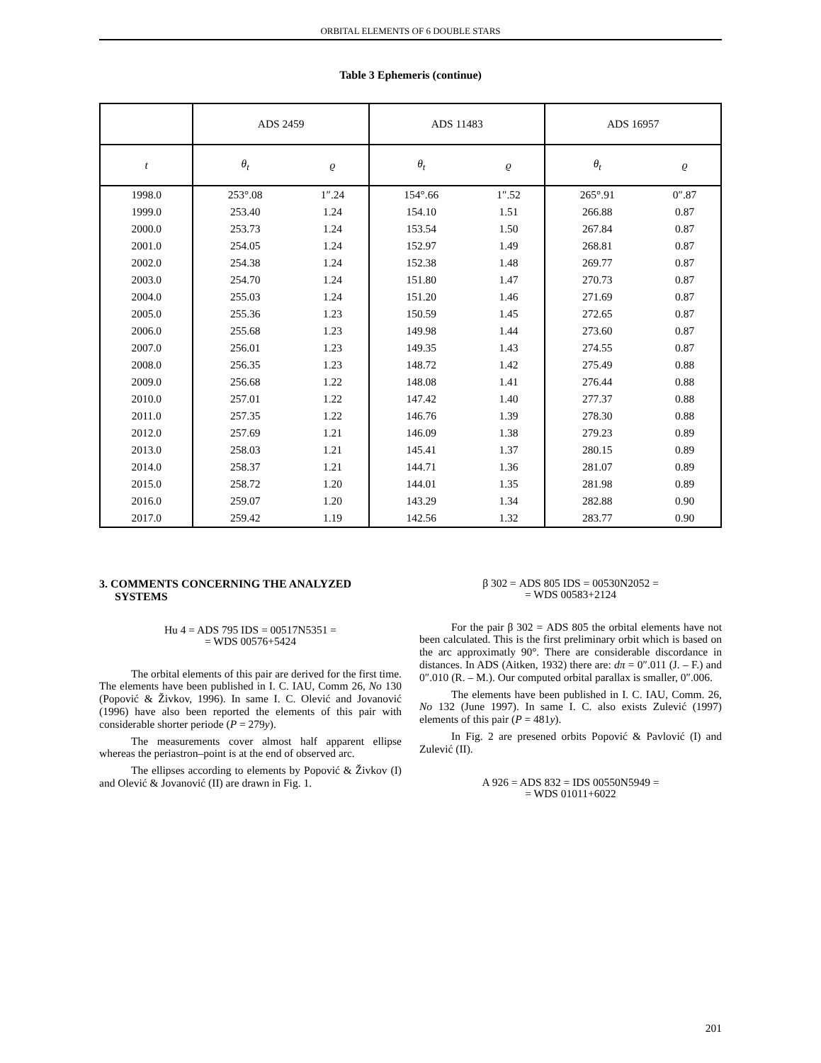ORBITAL ELEMENTS OF 6 DOUBLE STARS
Table 3 Ephemeris (continue)
| | ADS 2459 | | ADS 11483 | | ADS 16957 | |
| --- | --- | --- | --- | --- | --- | --- |
| t | θ<sub>t</sub> | ϱ | θ<sub>t</sub> | ϱ | θ<sub>t</sub> | ϱ |
| 1998.0 | 253°.08 | 1″.24 | 154°.66 | 1″.52 | 265°.91 | 0″.87 |
| 1999.0 | 253.40 | 1.24 | 154.10 | 1.51 | 266.88 | 0.87 |
| 2000.0 | 253.73 | 1.24 | 153.54 | 1.50 | 267.84 | 0.87 |
| 2001.0 | 254.05 | 1.24 | 152.97 | 1.49 | 268.81 | 0.87 |
| 2002.0 | 254.38 | 1.24 | 152.38 | 1.48 | 269.77 | 0.87 |
| 2003.0 | 254.70 | 1.24 | 151.80 | 1.47 | 270.73 | 0.87 |
| 2004.0 | 255.03 | 1.24 | 151.20 | 1.46 | 271.69 | 0.87 |
| 2005.0 | 255.36 | 1.23 | 150.59 | 1.45 | 272.65 | 0.87 |
| 2006.0 | 255.68 | 1.23 | 149.98 | 1.44 | 273.60 | 0.87 |
| 2007.0 | 256.01 | 1.23 | 149.35 | 1.43 | 274.55 | 0.87 |
| 2008.0 | 256.35 | 1.23 | 148.72 | 1.42 | 275.49 | 0.88 |
| 2009.0 | 256.68 | 1.22 | 148.08 | 1.41 | 276.44 | 0.88 |
| 2010.0 | 257.01 | 1.22 | 147.42 | 1.40 | 277.37 | 0.88 |
| 2011.0 | 257.35 | 1.22 | 146.76 | 1.39 | 278.30 | 0.88 |
| 2012.0 | 257.69 | 1.21 | 146.09 | 1.38 | 279.23 | 0.89 |
| 2013.0 | 258.03 | 1.21 | 145.41 | 1.37 | 280.15 | 0.89 |
| 2014.0 | 258.37 | 1.21 | 144.71 | 1.36 | 281.07 | 0.89 |
| 2015.0 | 258.72 | 1.20 | 144.01 | 1.35 | 281.98 | 0.89 |
| 2016.0 | 259.07 | 1.20 | 143.29 | 1.34 | 282.88 | 0.90 |
| 2017.0 | 259.42 | 1.19 | 142.56 | 1.32 | 283.77 | 0.90 |
3. COMMENTS CONCERNING THE ANALYZED SYSTEMS
Hu 4 = ADS 795 IDS = 00517N5351 =
= WDS 00576+5424
The orbital elements of this pair are derived for the first time. The elements have been published in I. C. IAU, Comm 26, No 130 (Popović & Živkov, 1996). In same I. C. Olević and Jovanović (1996) have also been reported the elements of this pair with considerable shorter periode (P = 279y).
The measurements cover almost half apparent ellipse whereas the periastron–point is at the end of observed arc.
The ellipses according to elements by Popović & Živkov (I) and Olević & Jovanović (II) are drawn in Fig. 1.
β 302 = ADS 805 IDS = 00530N2052 =
= WDS 00583+2124
For the pair β 302 = ADS 805 the orbital elements have not been calculated. This is the first preliminary orbit which is based on the arc approximatly 90°. There are considerable discordance in distances. In ADS (Aitken, 1932) there are: dπ = 0″.011 (J. – F.) and 0″.010 (R. – M.). Our computed orbital parallax is smaller, 0″.006.
The elements have been published in I. C. IAU, Comm. 26, No 132 (June 1997). In same I. C. also exists Zulević (1997) elements of this pair (P = 481y).
In Fig. 2 are presened orbits Popović & Pavlović (I) and Zulević (II).
A 926 = ADS 832 = IDS 00550N5949 =
= WDS 01011+6022
201